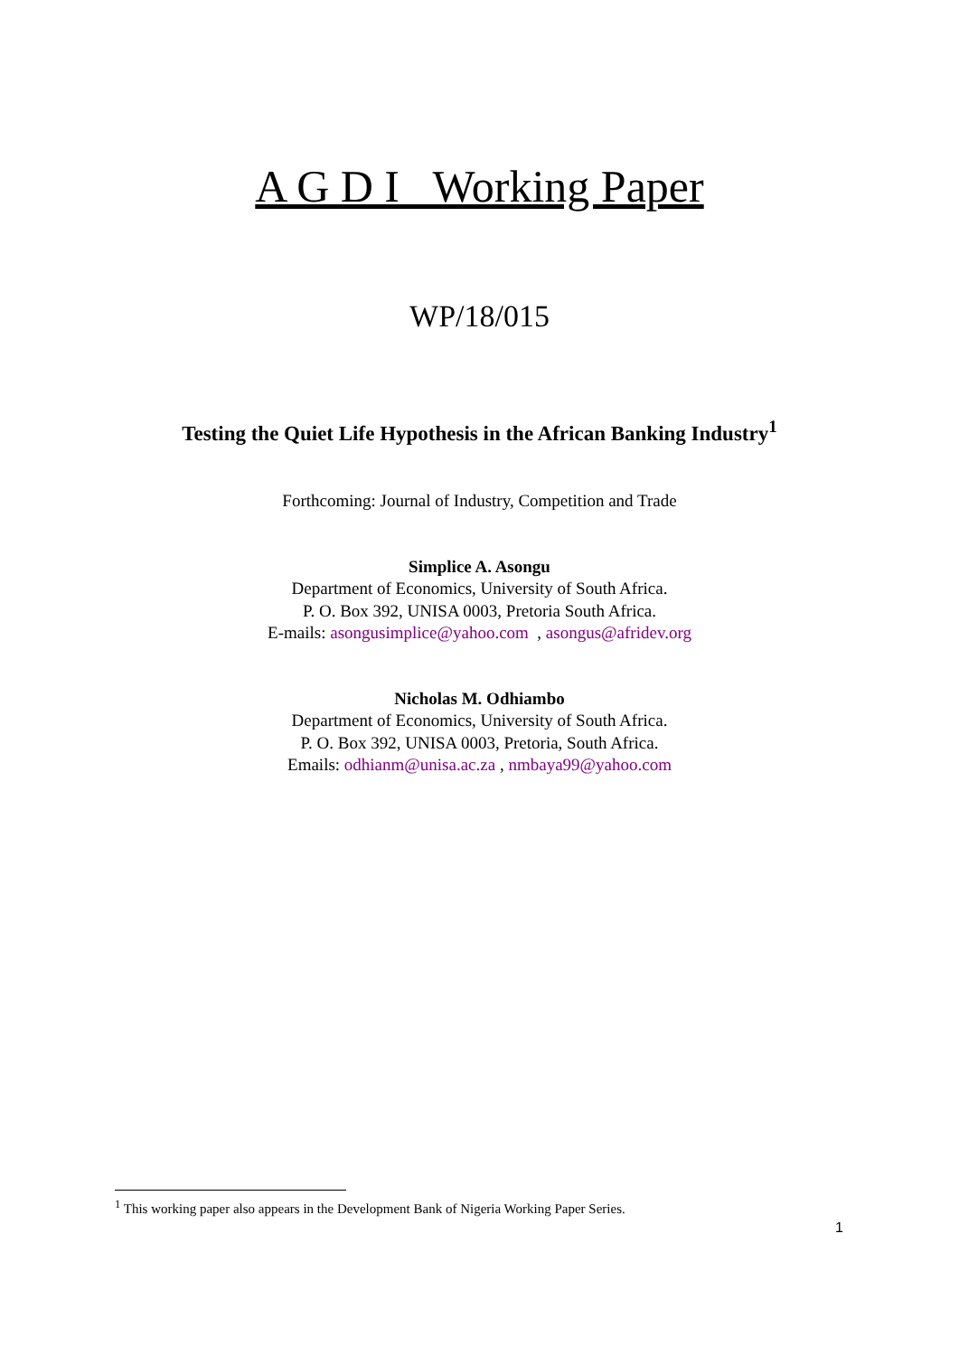A G D I Working Paper
WP/18/015
Testing the Quiet Life Hypothesis in the African Banking Industry<sup>1</sup>
Forthcoming: Journal of Industry, Competition and Trade
Simplice A. Asongu
Department of Economics, University of South Africa.
P. O. Box 392, UNISA 0003, Pretoria South Africa.
E-mails: asongusimplice@yahoo.com , asongus@afridev.org
Nicholas M. Odhiambo
Department of Economics, University of South Africa.
P. O. Box 392, UNISA 0003, Pretoria, South Africa.
Emails: odhianm@unisa.ac.za , nmbaya99@yahoo.com
<sup>1</sup> This working paper also appears in the Development Bank of Nigeria Working Paper Series.
1